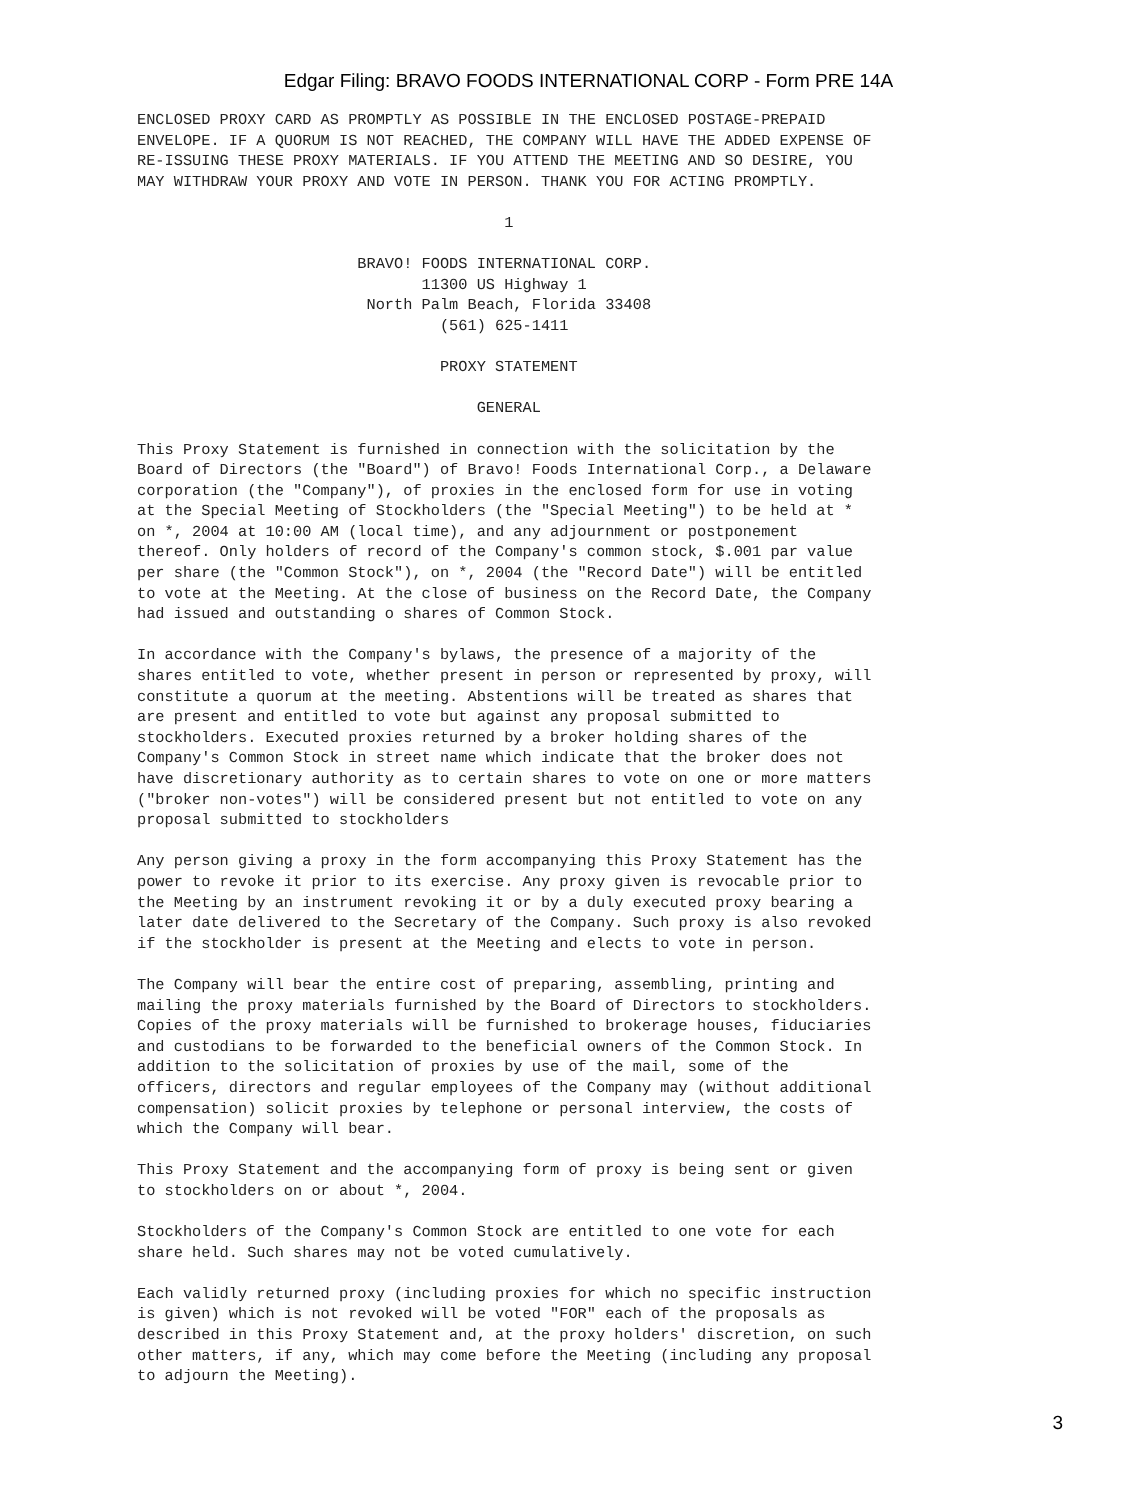Edgar Filing: BRAVO FOODS INTERNATIONAL CORP - Form PRE 14A
ENCLOSED PROXY CARD AS PROMPTLY AS POSSIBLE IN THE ENCLOSED POSTAGE-PREPAID
ENVELOPE. IF A QUORUM IS NOT REACHED, THE COMPANY WILL HAVE THE ADDED EXPENSE OF
RE-ISSUING THESE PROXY MATERIALS. IF YOU ATTEND THE MEETING AND SO DESIRE, YOU
MAY WITHDRAW YOUR PROXY AND VOTE IN PERSON. THANK YOU FOR ACTING PROMPTLY.

                                        1

                        BRAVO! FOODS INTERNATIONAL CORP.
                               11300 US Highway 1
                         North Palm Beach, Florida 33408
                                 (561) 625-1411

                                 PROXY STATEMENT

                                     GENERAL

This Proxy Statement is furnished in connection with the solicitation by the
Board of Directors (the "Board") of Bravo! Foods International Corp., a Delaware
corporation (the "Company"), of proxies in the enclosed form for use in voting
at the Special Meeting of Stockholders (the "Special Meeting") to be held at *
on *, 2004 at 10:00 AM (local time), and any adjournment or postponement
thereof. Only holders of record of the Company's common stock, $.001 par value
per share (the "Common Stock"), on *, 2004 (the "Record Date") will be entitled
to vote at the Meeting. At the close of business on the Record Date, the Company
had issued and outstanding o shares of Common Stock.

In accordance with the Company's bylaws, the presence of a majority of the
shares entitled to vote, whether present in person or represented by proxy, will
constitute a quorum at the meeting. Abstentions will be treated as shares that
are present and entitled to vote but against any proposal submitted to
stockholders. Executed proxies returned by a broker holding shares of the
Company's Common Stock in street name which indicate that the broker does not
have discretionary authority as to certain shares to vote on one or more matters
("broker non-votes") will be considered present but not entitled to vote on any
proposal submitted to stockholders

Any person giving a proxy in the form accompanying this Proxy Statement has the
power to revoke it prior to its exercise. Any proxy given is revocable prior to
the Meeting by an instrument revoking it or by a duly executed proxy bearing a
later date delivered to the Secretary of the Company. Such proxy is also revoked
if the stockholder is present at the Meeting and elects to vote in person.

The Company will bear the entire cost of preparing, assembling, printing and
mailing the proxy materials furnished by the Board of Directors to stockholders.
Copies of the proxy materials will be furnished to brokerage houses, fiduciaries
and custodians to be forwarded to the beneficial owners of the Common Stock. In
addition to the solicitation of proxies by use of the mail, some of the
officers, directors and regular employees of the Company may (without additional
compensation) solicit proxies by telephone or personal interview, the costs of
which the Company will bear.

This Proxy Statement and the accompanying form of proxy is being sent or given
to stockholders on or about *, 2004.

Stockholders of the Company's Common Stock are entitled to one vote for each
share held. Such shares may not be voted cumulatively.

Each validly returned proxy (including proxies for which no specific instruction
is given) which is not revoked will be voted "FOR" each of the proposals as
described in this Proxy Statement and, at the proxy holders' discretion, on such
other matters, if any, which may come before the Meeting (including any proposal
to adjourn the Meeting).
3